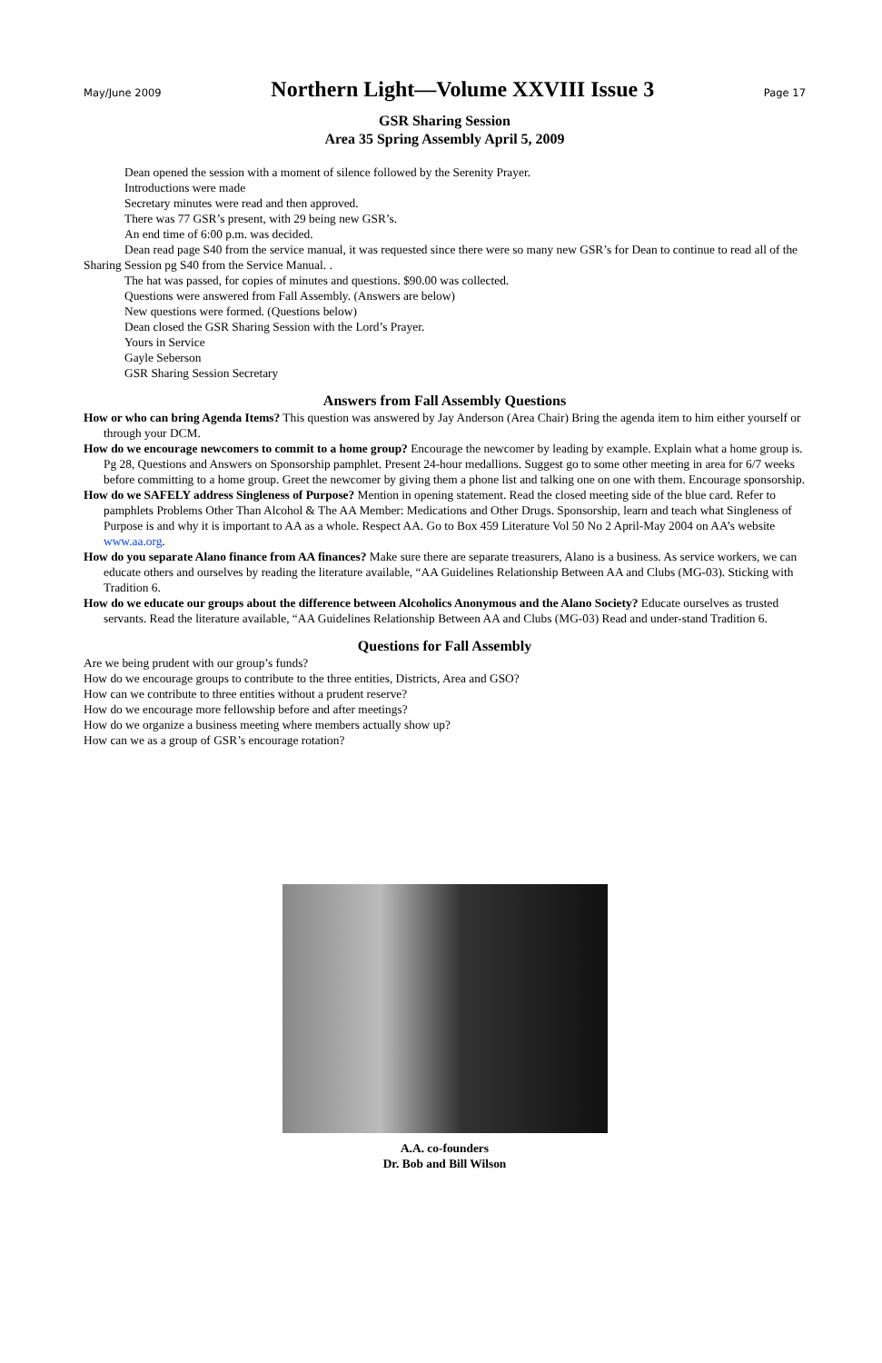May/June 2009
Northern Light—Volume XXVIII Issue 3
Page 17
GSR Sharing Session
Area 35 Spring Assembly April 5, 2009
Dean opened the session with a moment of silence followed by the Serenity Prayer.
Introductions were made
Secretary minutes were read and then approved.
There was 77 GSR’s present, with 29 being new GSR’s.
An end time of 6:00 p.m. was decided.
Dean read page S40 from the service manual, it was requested since there were so many new GSR’s for Dean to continue to read all of the Sharing Session pg S40 from the Service Manual. .
The hat was passed, for copies of minutes and questions. $90.00 was collected.
Questions were answered from Fall Assembly. (Answers are below)
New questions were formed. (Questions below)
Dean closed the GSR Sharing Session with the Lord’s Prayer.
Yours in Service
Gayle Seberson
GSR Sharing Session Secretary
Answers from Fall Assembly Questions
How or who can bring Agenda Items? This question was answered by Jay Anderson (Area Chair) Bring the agenda item to him either yourself or through your DCM.
How do we encourage newcomers to commit to a home group? Encourage the newcomer by leading by example. Explain what a home group is. Pg 28, Questions and Answers on Sponsorship pamphlet. Present 24-hour medallions. Suggest go to some other meeting in area for 6/7 weeks before committing to a home group. Greet the newcomer by giving them a phone list and talking one on one with them. Encourage sponsorship.
How do we SAFELY address Singleness of Purpose? Mention in opening statement. Read the closed meeting side of the blue card. Refer to pamphlets Problems Other Than Alcohol & The AA Member: Medications and Other Drugs. Sponsorship, learn and teach what Singleness of Purpose is and why it is important to AA as a whole. Respect AA. Go to Box 459 Literature Vol 50 No 2 April-May 2004 on AA’s website www.aa.org.
How do you separate Alano finance from AA finances? Make sure there are separate treasurers, Alano is a business. As service workers, we can educate others and ourselves by reading the literature available, “AA Guidelines Relationship Between AA and Clubs (MG-03). Sticking with Tradition 6.
How do we educate our groups about the difference between Alcoholics Anonymous and the Alano Society? Educate ourselves as trusted servants. Read the literature available, “AA Guidelines Relationship Between AA and Clubs (MG-03) Read and under-stand Tradition 6.
Questions for Fall Assembly
Are we being prudent with our group’s funds?
How do we encourage groups to contribute to the three entities, Districts, Area and GSO?
How can we contribute to three entities without a prudent reserve?
How do we encourage more fellowship before and after meetings?
How do we organize a business meeting where members actually show up?
How can we as a group of GSR’s encourage rotation?
A.A. co-founders
Dr. Bob and Bill Wilson